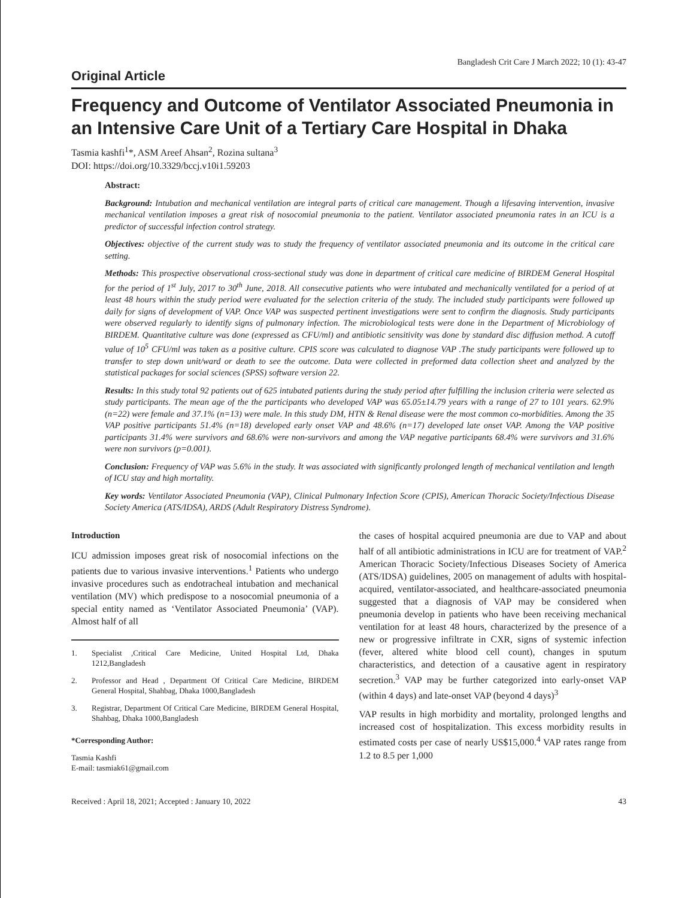Bangladesh Crit Care J March 2022; 10 (1): 43-47
Original Article
Frequency and Outcome of Ventilator Associated Pneumonia in an Intensive Care Unit of a Tertiary Care Hospital in Dhaka
Tasmia kashfi<sup>1</sup>*, ASM Areef Ahsan<sup>2</sup>, Rozina sultana<sup>3</sup>
DOI: https://doi.org/10.3329/bccj.v10i1.59203
Abstract:
Background: Intubation and mechanical ventilation are integral parts of critical care management. Though a lifesaving intervention, invasive mechanical ventilation imposes a great risk of nosocomial pneumonia to the patient. Ventilator associated pneumonia rates in an ICU is a predictor of successful infection control strategy.
Objectives: objective of the current study was to study the frequency of ventilator associated pneumonia and its outcome in the critical care setting.
Methods: This prospective observational cross-sectional study was done in department of critical care medicine of BIRDEM General Hospital for the period of 1<sup>st</sup> July, 2017 to 30<sup>th</sup> June, 2018. All consecutive patients who were intubated and mechanically ventilated for a period of at least 48 hours within the study period were evaluated for the selection criteria of the study. The included study participants were followed up daily for signs of development of VAP. Once VAP was suspected pertinent investigations were sent to confirm the diagnosis. Study participants were observed regularly to identify signs of pulmonary infection. The microbiological tests were done in the Department of Microbiology of BIRDEM. Quantitative culture was done (expressed as CFU/ml) and antibiotic sensitivity was done by standard disc diffusion method. A cutoff value of 10<sup>5</sup> CFU/ml was taken as a positive culture. CPIS score was calculated to diagnose VAP .The study participants were followed up to transfer to step down unit/ward or death to see the outcome. Data were collected in preformed data collection sheet and analyzed by the statistical packages for social sciences (SPSS) software version 22.
Results: In this study total 92 patients out of 625 intubated patients during the study period after fulfilling the inclusion criteria were selected as study participants. The mean age of the the participants who developed VAP was 65.05±14.79 years with a range of 27 to 101 years. 62.9% (n=22) were female and 37.1% (n=13) were male. In this study DM, HTN & Renal disease were the most common co-morbidities. Among the 35 VAP positive participants 51.4% (n=18) developed early onset VAP and 48.6% (n=17) developed late onset VAP. Among the VAP positive participants 31.4% were survivors and 68.6% were non-survivors and among the VAP negative participants 68.4% were survivors and 31.6% were non survivors (p=0.001).
Conclusion: Frequency of VAP was 5.6% in the study. It was associated with significantly prolonged length of mechanical ventilation and length of ICU stay and high mortality.
Key words: Ventilator Associated Pneumonia (VAP), Clinical Pulmonary Infection Score (CPIS), American Thoracic Society/Infectious Disease Society America (ATS/IDSA), ARDS (Adult Respiratory Distress Syndrome).
Introduction
ICU admission imposes great risk of nosocomial infections on the patients due to various invasive interventions.<sup>1</sup> Patients who undergo invasive procedures such as endotracheal intubation and mechanical ventilation (MV) which predispose to a nosocomial pneumonia of a special entity named as ‘Ventilator Associated Pneumonia’ (VAP). Almost half of all
1. Specialist ,Critical Care Medicine, United Hospital Ltd, Dhaka 1212,Bangladesh
2. Professor and Head , Department Of Critical Care Medicine, BIRDEM General Hospital, Shahbag, Dhaka 1000,Bangladesh
3. Registrar, Department Of Critical Care Medicine, BIRDEM General Hospital, Shahbag, Dhaka 1000,Bangladesh
*Corresponding Author:
Tasmia Kashfi
E-mail: tasmiak61@gmail.com
the cases of hospital acquired pneumonia are due to VAP and about half of all antibiotic administrations in ICU are for treatment of VAP.<sup>2</sup> American Thoracic Society/Infectious Diseases Society of America (ATS/IDSA) guidelines, 2005 on management of adults with hospital-acquired, ventilator-associated, and healthcare-associated pneumonia suggested that a diagnosis of VAP may be considered when pneumonia develop in patients who have been receiving mechanical ventilation for at least 48 hours, characterized by the presence of a new or progressive infiltrate in CXR, signs of systemic infection (fever, altered white blood cell count), changes in sputum characteristics, and detection of a causative agent in respiratory secretion.<sup>3</sup> VAP may be further categorized into early-onset VAP (within 4 days) and late-onset VAP (beyond 4 days)<sup>3</sup>
VAP results in high morbidity and mortality, prolonged lengths and increased cost of hospitalization. This excess morbidity results in estimated costs per case of nearly US$15,000.<sup>4</sup> VAP rates range from 1.2 to 8.5 per 1,000
Received : April 18, 2021; Accepted : January 10, 2022 43